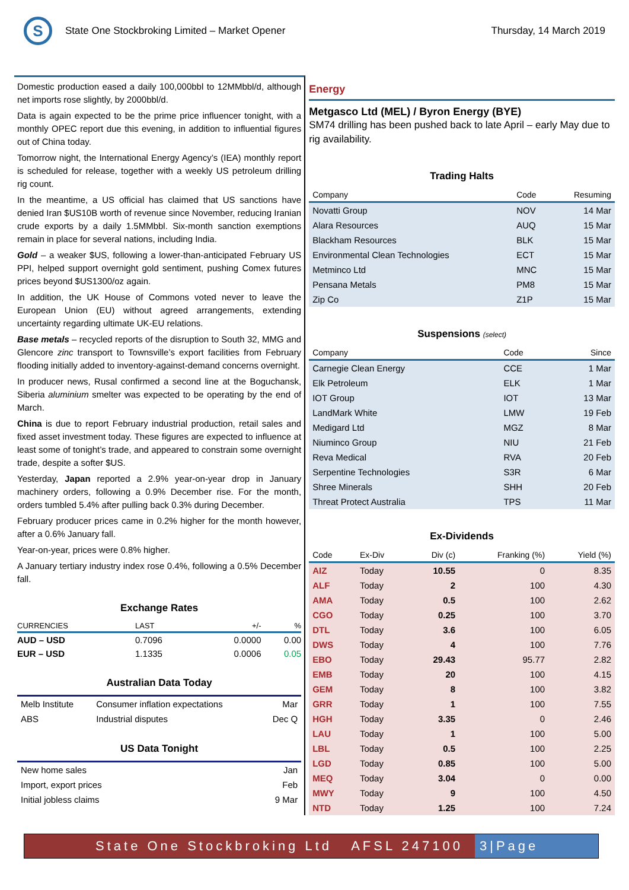S
State One Stockbroking Limited – Market Opener
Thursday, 14 March 2019
Domestic production eased a daily 100,000bbl to 12MMbbl/d, although net imports rose slightly, by 2000bbl/d.
Data is again expected to be the prime price influencer tonight, with a monthly OPEC report due this evening, in addition to influential figures out of China today.
Tomorrow night, the International Energy Agency’s (IEA) monthly report is scheduled for release, together with a weekly US petroleum drilling rig count.
In the meantime, a US official has claimed that US sanctions have denied Iran $US10B worth of revenue since November, reducing Iranian crude exports by a daily 1.5MMbbl. Six-month sanction exemptions remain in place for several nations, including India.
Gold – a weaker $US, following a lower-than-anticipated February US PPI, helped support overnight gold sentiment, pushing Comex futures prices beyond $US1300/oz again.
In addition, the UK House of Commons voted never to leave the European Union (EU) without agreed arrangements, extending uncertainty regarding ultimate UK-EU relations.
Base metals – recycled reports of the disruption to South 32, MMG and Glencore zinc transport to Townsville’s export facilities from February flooding initially added to inventory-against-demand concerns overnight.
In producer news, Rusal confirmed a second line at the Boguchansk, Siberia aluminium smelter was expected to be operating by the end of March.
China is due to report February industrial production, retail sales and fixed asset investment today. These figures are expected to influence at least some of tonight’s trade, and appeared to constrain some overnight trade, despite a softer $US.
Yesterday, Japan reported a 2.9% year-on-year drop in January machinery orders, following a 0.9% December rise. For the month, orders tumbled 5.4% after pulling back 0.3% during December.
February producer prices came in 0.2% higher for the month however, after a 0.6% January fall.
Year-on-year, prices were 0.8% higher.
A January tertiary industry index rose 0.4%, following a 0.5% December fall.
Exchange Rates
| CURRENCIES | LAST | +/- | % |
| --- | --- | --- | --- |
| AUD – USD | 0.7096 | 0.0000 | 0.00 |
| EUR – USD | 1.1335 | 0.0006 | 0.05 |
Australian Data Today
| Melb Institute | Consumer inflation expectations | Mar |
| ABS | Industrial disputes | Dec Q |
US Data Tonight
| New home sales | Jan |
| Import, export prices | Feb |
| Initial jobless claims | 9 Mar |
Energy
Metgasco Ltd (MEL) / Byron Energy (BYE)
SM74 drilling has been pushed back to late April – early May due to rig availability.
Trading Halts
| Company | Code | Resuming |
| --- | --- | --- |
| Novatti Group | NOV | 14 Mar |
| Alara Resources | AUQ | 15 Mar |
| Blackham Resources | BLK | 15 Mar |
| Environmental Clean Technologies | ECT | 15 Mar |
| Metminco Ltd | MNC | 15 Mar |
| Pensana Metals | PM8 | 15 Mar |
| Zip Co | Z1P | 15 Mar |
Suspensions (select)
| Company | Code | Since |
| --- | --- | --- |
| Carnegie Clean Energy | CCE | 1 Mar |
| Elk Petroleum | ELK | 1 Mar |
| IOT Group | IOT | 13 Mar |
| LandMark White | LMW | 19 Feb |
| Medigard Ltd | MGZ | 8 Mar |
| Niuminco Group | NIU | 21 Feb |
| Reva Medical | RVA | 20 Feb |
| Serpentine Technologies | S3R | 6 Mar |
| Shree Minerals | SHH | 20 Feb |
| Threat Protect Australia | TPS | 11 Mar |
Ex-Dividends
| Code | Ex-Div | Div (c) | Franking (%) | Yield (%) |
| --- | --- | --- | --- | --- |
| AIZ | Today | 10.55 | 0 | 8.35 |
| ALF | Today | 2 | 100 | 4.30 |
| AMA | Today | 0.5 | 100 | 2.62 |
| CGO | Today | 0.25 | 100 | 3.70 |
| DTL | Today | 3.6 | 100 | 6.05 |
| DWS | Today | 4 | 100 | 7.76 |
| EBO | Today | 29.43 | 95.77 | 2.82 |
| EMB | Today | 20 | 100 | 4.15 |
| GEM | Today | 8 | 100 | 3.82 |
| GRR | Today | 1 | 100 | 7.55 |
| HGH | Today | 3.35 | 0 | 2.46 |
| LAU | Today | 1 | 100 | 5.00 |
| LBL | Today | 0.5 | 100 | 2.25 |
| LGD | Today | 0.85 | 100 | 5.00 |
| MEQ | Today | 3.04 | 0 | 0.00 |
| MWY | Today | 9 | 100 | 4.50 |
| NTD | Today | 1.25 | 100 | 7.24 |
State One Stockbroking Ltd AFSL 247100
3|Page